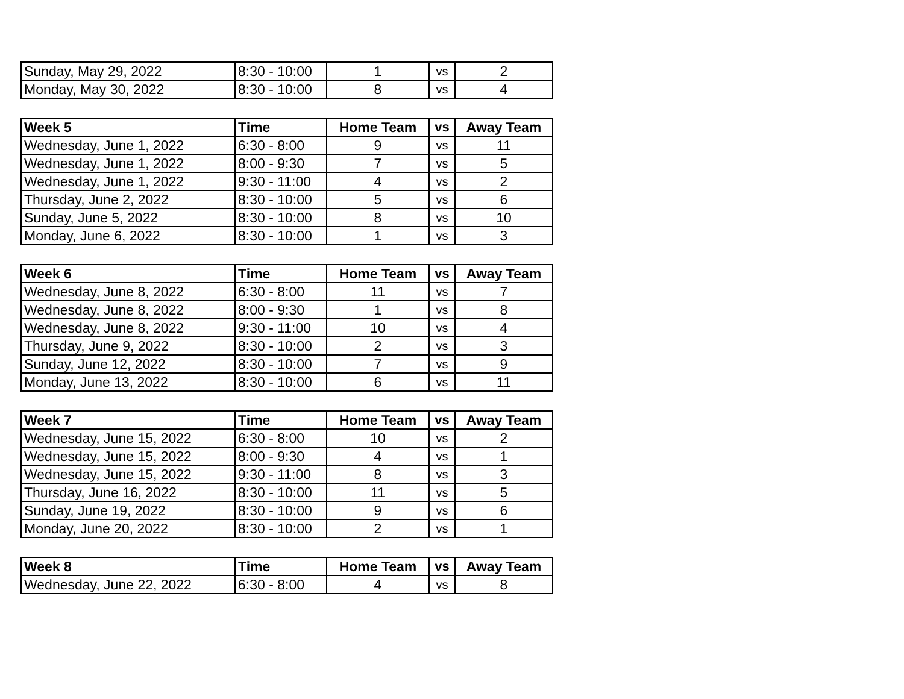| Sunday, May 29, 2022 | 8:30 - 10:00 | 1 | vs | 2 |
| Monday, May 30, 2022 | 8:30 - 10:00 | 8 | vs | 4 |
| Week 5 | Time | Home Team | vs | Away Team |
| --- | --- | --- | --- | --- |
| Wednesday, June 1, 2022 | 6:30 - 8:00 | 9 | vs | 11 |
| Wednesday, June 1, 2022 | 8:00 - 9:30 | 7 | vs | 5 |
| Wednesday, June 1, 2022 | 9:30 - 11:00 | 4 | vs | 2 |
| Thursday, June 2, 2022 | 8:30 - 10:00 | 5 | vs | 6 |
| Sunday, June 5, 2022 | 8:30 - 10:00 | 8 | vs | 10 |
| Monday, June 6, 2022 | 8:30 - 10:00 | 1 | vs | 3 |
| Week 6 | Time | Home Team | vs | Away Team |
| --- | --- | --- | --- | --- |
| Wednesday, June 8, 2022 | 6:30 - 8:00 | 11 | vs | 7 |
| Wednesday, June 8, 2022 | 8:00 - 9:30 | 1 | vs | 8 |
| Wednesday, June 8, 2022 | 9:30 - 11:00 | 10 | vs | 4 |
| Thursday, June 9, 2022 | 8:30 - 10:00 | 2 | vs | 3 |
| Sunday, June 12, 2022 | 8:30 - 10:00 | 7 | vs | 9 |
| Monday, June 13, 2022 | 8:30 - 10:00 | 6 | vs | 11 |
| Week 7 | Time | Home Team | vs | Away Team |
| --- | --- | --- | --- | --- |
| Wednesday, June 15, 2022 | 6:30 - 8:00 | 10 | vs | 2 |
| Wednesday, June 15, 2022 | 8:00 - 9:30 | 4 | vs | 1 |
| Wednesday, June 15, 2022 | 9:30 - 11:00 | 8 | vs | 3 |
| Thursday, June 16, 2022 | 8:30 - 10:00 | 11 | vs | 5 |
| Sunday, June 19, 2022 | 8:30 - 10:00 | 9 | vs | 6 |
| Monday, June 20, 2022 | 8:30 - 10:00 | 2 | vs | 1 |
| Week 8 | Time | Home Team | vs | Away Team |
| --- | --- | --- | --- | --- |
| Wednesday, June 22, 2022 | 6:30 - 8:00 | 4 | vs | 8 |